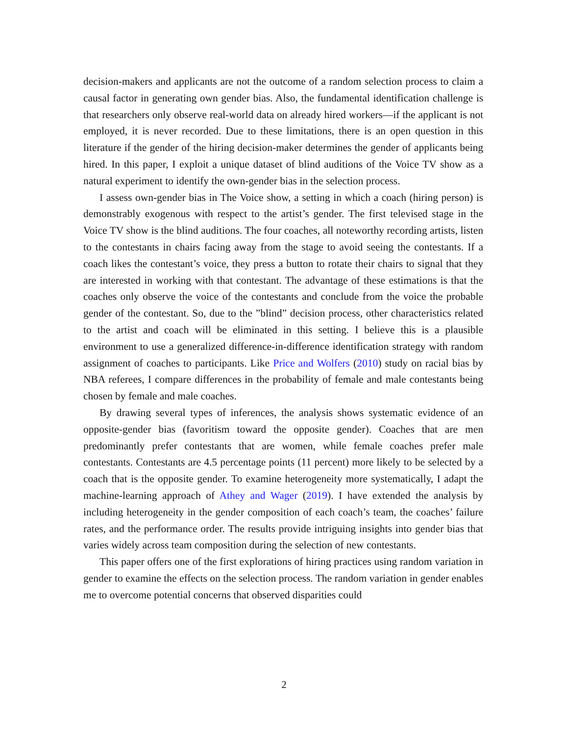decision-makers and applicants are not the outcome of a random selection process to claim a causal factor in generating own gender bias. Also, the fundamental identification challenge is that researchers only observe real-world data on already hired workers—if the applicant is not employed, it is never recorded. Due to these limitations, there is an open question in this literature if the gender of the hiring decision-maker determines the gender of applicants being hired. In this paper, I exploit a unique dataset of blind auditions of the Voice TV show as a natural experiment to identify the own-gender bias in the selection process.
I assess own-gender bias in The Voice show, a setting in which a coach (hiring person) is demonstrably exogenous with respect to the artist’s gender. The first televised stage in the Voice TV show is the blind auditions. The four coaches, all noteworthy recording artists, listen to the contestants in chairs facing away from the stage to avoid seeing the contestants. If a coach likes the contestant’s voice, they press a button to rotate their chairs to signal that they are interested in working with that contestant. The advantage of these estimations is that the coaches only observe the voice of the contestants and conclude from the voice the probable gender of the contestant. So, due to the ”blind” decision process, other characteristics related to the artist and coach will be eliminated in this setting. I believe this is a plausible environment to use a generalized difference-in-difference identification strategy with random assignment of coaches to participants. Like Price and Wolfers (2010) study on racial bias by NBA referees, I compare differences in the probability of female and male contestants being chosen by female and male coaches.
By drawing several types of inferences, the analysis shows systematic evidence of an opposite-gender bias (favoritism toward the opposite gender). Coaches that are men predominantly prefer contestants that are women, while female coaches prefer male contestants. Contestants are 4.5 percentage points (11 percent) more likely to be selected by a coach that is the opposite gender. To examine heterogeneity more systematically, I adapt the machine-learning approach of Athey and Wager (2019). I have extended the analysis by including heterogeneity in the gender composition of each coach’s team, the coaches’ failure rates, and the performance order. The results provide intriguing insights into gender bias that varies widely across team composition during the selection of new contestants.
This paper offers one of the first explorations of hiring practices using random variation in gender to examine the effects on the selection process. The random variation in gender enables me to overcome potential concerns that observed disparities could
2